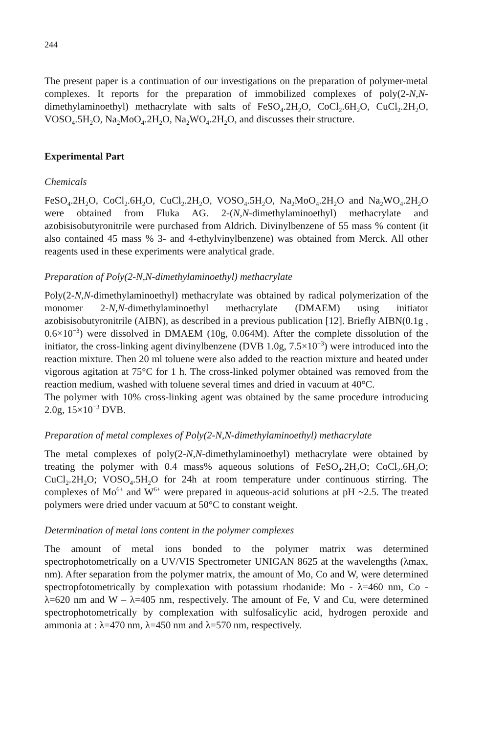244
The present paper is a continuation of our investigations on the preparation of polymer-metal complexes. It reports for the preparation of immobilized complexes of poly(2-N,N-dimethylaminoethyl) methacrylate with salts of FeSO<sub>4</sub>.2H<sub>2</sub>O, CoCl<sub>2</sub>.6H<sub>2</sub>O, CuCl<sub>2</sub>.2H<sub>2</sub>O, VOSO<sub>4</sub>.5H<sub>2</sub>O, Na<sub>2</sub>MoO<sub>4</sub>.2H<sub>2</sub>O, Na<sub>2</sub>WO<sub>4</sub>.2H<sub>2</sub>O, and discusses their structure.
Experimental Part
Chemicals
FeSO<sub>4</sub>.2H<sub>2</sub>O, CoCl<sub>2</sub>.6H<sub>2</sub>O, CuCl<sub>2</sub>.2H<sub>2</sub>O, VOSO<sub>4</sub>.5H<sub>2</sub>O, Na<sub>2</sub>MoO<sub>4</sub>.2H<sub>2</sub>O and Na<sub>2</sub>WO<sub>4</sub>.2H<sub>2</sub>O were obtained from Fluka AG. 2-(N,N-dimethylaminoethyl) methacrylate and azobisisobutyronitrile were purchased from Aldrich. Divinylbenzene of 55 mass % content (it also contained 45 mass % 3- and 4-ethylvinylbenzene) was obtained from Merck. All other reagents used in these experiments were analytical grade.
Preparation of Poly(2-N,N-dimethylaminoethyl) methacrylate
Poly(2-N,N-dimethylaminoethyl) methacrylate was obtained by radical polymerization of the monomer 2-N,N-dimethylaminoethyl methacrylate (DMAEM) using initiator azobisisobutyronitrile (AIBN), as described in a previous publication [12]. Briefly AIBN(0.1g , 0.6×10<sup>−3</sup>) were dissolved in DMAEM (10g, 0.064M). After the complete dissolution of the initiator, the cross-linking agent divinylbenzene (DVB 1.0g, 7.5×10<sup>−3</sup>) were introduced into the reaction mixture. Then 20 ml toluene were also added to the reaction mixture and heated under vigorous agitation at 75°C for 1 h. The cross-linked polymer obtained was removed from the reaction medium, washed with toluene several times and dried in vacuum at 40°C.
The polymer with 10% cross-linking agent was obtained by the same procedure introducing 2.0g, 15×10<sup>−3</sup> DVB.
Preparation of metal complexes of Poly(2-N,N-dimethylaminoethyl) methacrylate
The metal complexes of poly(2-N,N-dimethylaminoethyl) methacrylate were obtained by treating the polymer with 0.4 mass% aqueous solutions of FeSO<sub>4</sub>.2H<sub>2</sub>O; CoCl<sub>2</sub>.6H<sub>2</sub>O; CuCl<sub>2</sub>.2H<sub>2</sub>O; VOSO<sub>4</sub>.5H<sub>2</sub>O for 24h at room temperature under continuous stirring. The complexes of Mo<sup>6+</sup> and W<sup>6+</sup> were prepared in aqueous-acid solutions at pH ~2.5. The treated polymers were dried under vacuum at 50°C to constant weight.
Determination of metal ions content in the polymer complexes
The amount of metal ions bonded to the polymer matrix was determined spectrophotometrically on a UV/VIS Spectrometer UNIGAN 8625 at the wavelengths (λmax, nm). After separation from the polymer matrix, the amount of Mo, Co and W, were determined spectropfotometrically by complexation with potassium rhodanide: Mo - λ=460 nm, Co - λ=620 nm and W – λ=405 nm, respectively. The amount of Fe, V and Cu, were determined spectrophotometrically by complexation with sulfosalicylic acid, hydrogen peroxide and ammonia at : λ=470 nm, λ=450 nm and λ=570 nm, respectively.